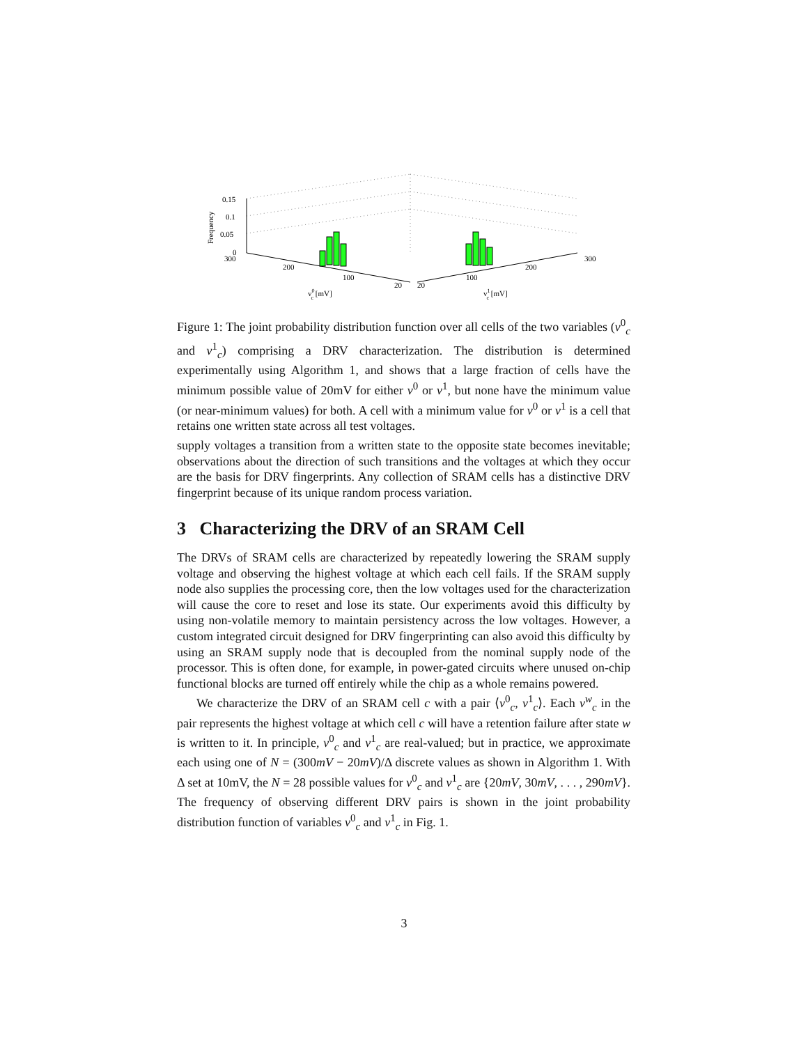0.15
0.1
0.05
0
Frequency
300
200
100
20
20
100
200
300
v0c [mV]
v1c [mV]
Figure 1: The joint probability distribution function over all cells of the two variables (v<sup>0</sup><sub>c</sub> and v<sup>1</sup><sub>c</sub>) comprising a DRV characterization. The distribution is determined experimentally using Algorithm 1, and shows that a large fraction of cells have the minimum possible value of 20mV for either v<sup>0</sup> or v<sup>1</sup>, but none have the minimum value (or near-minimum values) for both. A cell with a minimum value for v<sup>0</sup> or v<sup>1</sup> is a cell that retains one written state across all test voltages.
supply voltages a transition from a written state to the opposite state becomes inevitable; observations about the direction of such transitions and the voltages at which they occur are the basis for DRV fingerprints. Any collection of SRAM cells has a distinctive DRV fingerprint because of its unique random process variation.
3 Characterizing the DRV of an SRAM Cell
The DRVs of SRAM cells are characterized by repeatedly lowering the SRAM supply voltage and observing the highest voltage at which each cell fails. If the SRAM supply node also supplies the processing core, then the low voltages used for the characterization will cause the core to reset and lose its state. Our experiments avoid this difficulty by using non-volatile memory to maintain persistency across the low voltages. However, a custom integrated circuit designed for DRV fingerprinting can also avoid this difficulty by using an SRAM supply node that is decoupled from the nominal supply node of the processor. This is often done, for example, in power-gated circuits where unused on-chip functional blocks are turned off entirely while the chip as a whole remains powered.
We characterize the DRV of an SRAM cell c with a pair ⟨v<sup>0</sup><sub>c</sub>, v<sup>1</sup><sub>c</sub>⟩. Each v<sup>w</sup><sub>c</sub> in the pair represents the highest voltage at which cell c will have a retention failure after state w is written to it. In principle, v<sup>0</sup><sub>c</sub> and v<sup>1</sup><sub>c</sub> are real-valued; but in practice, we approximate each using one of N = (300mV − 20mV)/Δ discrete values as shown in Algorithm 1. With Δ set at 10mV, the N = 28 possible values for v<sup>0</sup><sub>c</sub> and v<sup>1</sup><sub>c</sub> are {20mV, 30mV, . . . , 290mV}. The frequency of observing different DRV pairs is shown in the joint probability distribution function of variables v<sup>0</sup><sub>c</sub> and v<sup>1</sup><sub>c</sub> in Fig. 1.
3